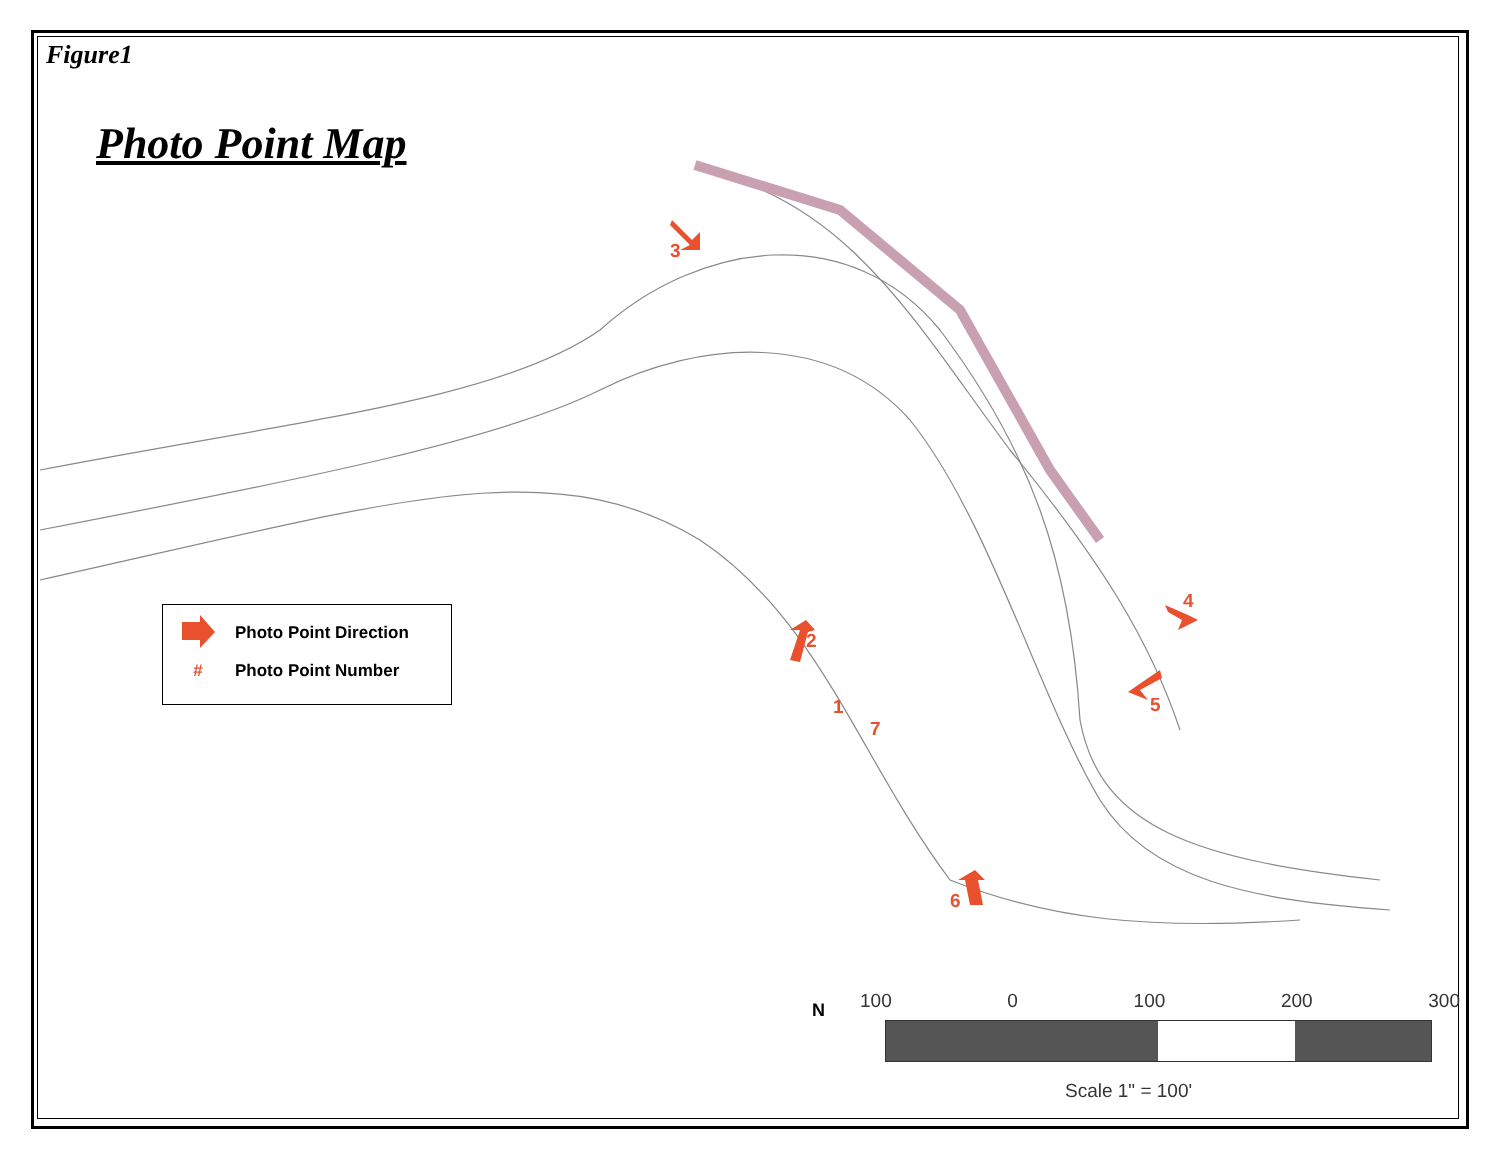Figure1
Photo Point Map
Photo Point Direction
# Photo Point Number
3
2
1
7
4
5
6
N 100 0 100 200 300
Scale 1" = 100'